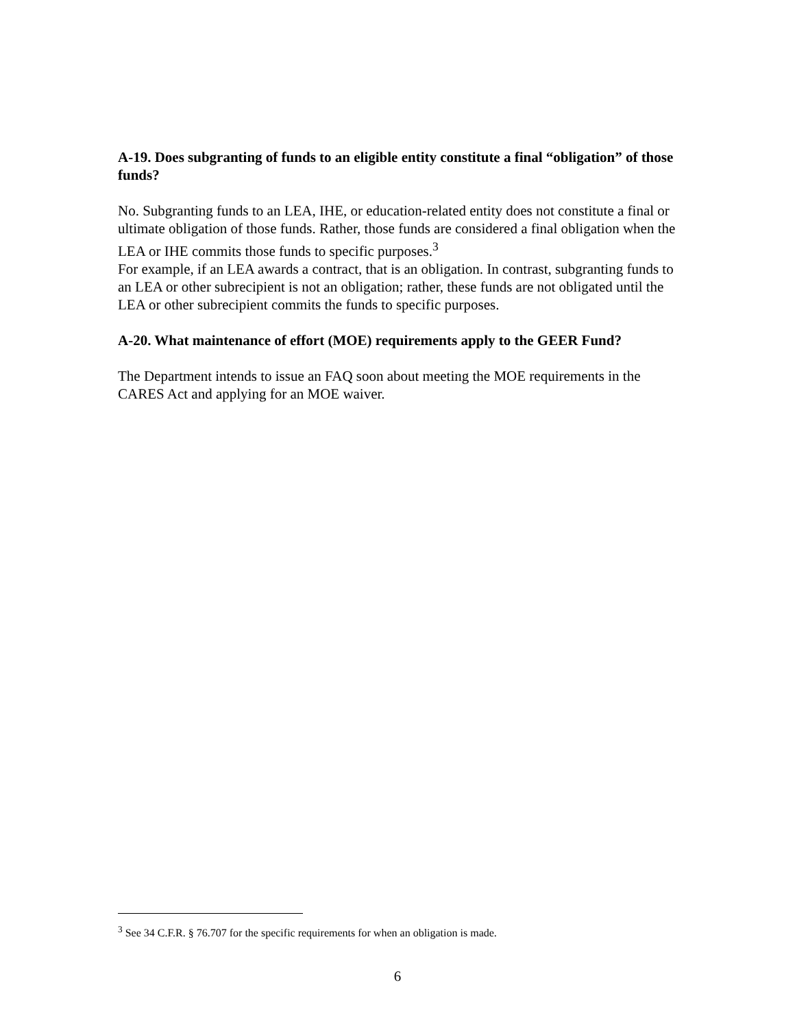A-19. Does subgranting of funds to an eligible entity constitute a final “obligation” of those funds?
No. Subgranting funds to an LEA, IHE, or education-related entity does not constitute a final or ultimate obligation of those funds. Rather, those funds are considered a final obligation when the LEA or IHE commits those funds to specific purposes.<sup>3</sup>
For example, if an LEA awards a contract, that is an obligation. In contrast, subgranting funds to an LEA or other subrecipient is not an obligation; rather, these funds are not obligated until the LEA or other subrecipient commits the funds to specific purposes.
A-20. What maintenance of effort (MOE) requirements apply to the GEER Fund?
The Department intends to issue an FAQ soon about meeting the MOE requirements in the CARES Act and applying for an MOE waiver.
<sup>3</sup> See 34 C.F.R. § 76.707 for the specific requirements for when an obligation is made.
6